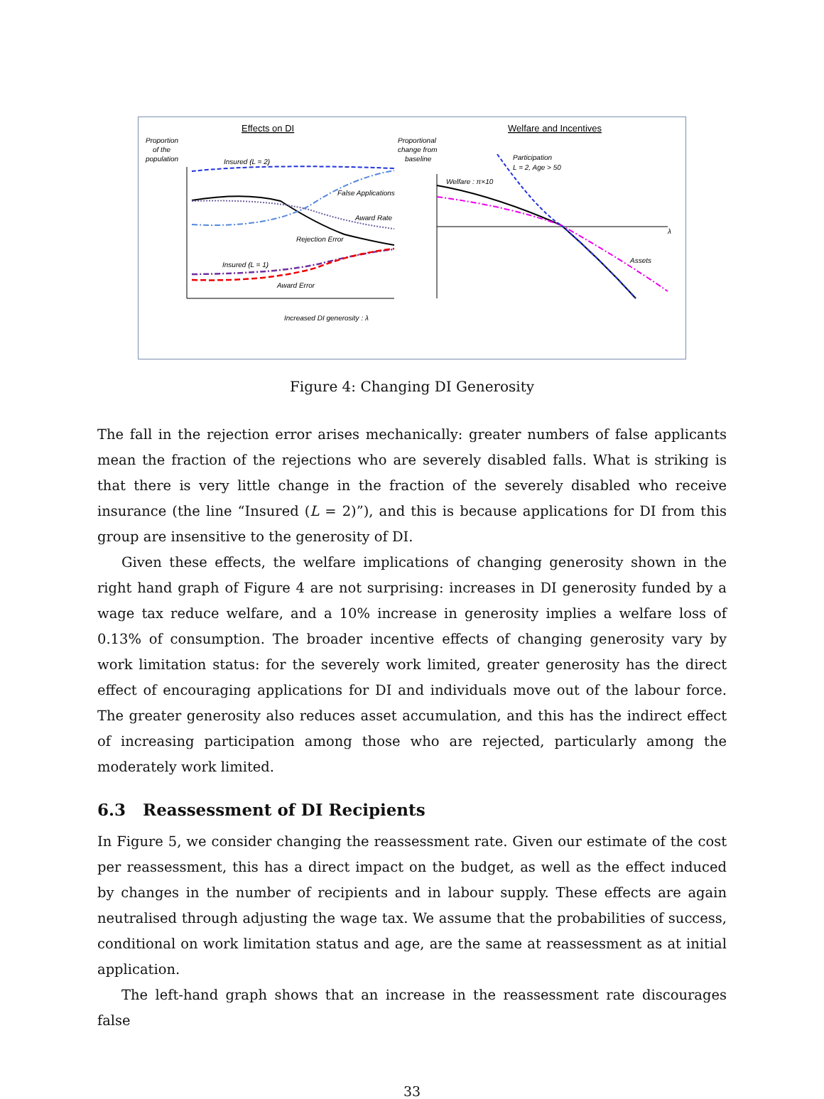Effects on DI
Welfare and Incentives
Proportion
of the
population
Proportional
change from
baseline
Insured (L = 2)
False Applications
Award Rate
Rejection Error
Insured (L = 1)
Award Error
Increased DI generosity : λ
Welfare : π×10
Participation
L = 2, Age > 50
Assets
λ
Figure 4: Changing DI Generosity
The fall in the rejection error arises mechanically: greater numbers of false applicants mean the fraction of the rejections who are severely disabled falls. What is striking is that there is very little change in the fraction of the severely disabled who receive insurance (the line “Insured (L = 2)”), and this is because applications for DI from this group are insensitive to the generosity of DI.
Given these effects, the welfare implications of changing generosity shown in the right hand graph of Figure 4 are not surprising: increases in DI generosity funded by a wage tax reduce welfare, and a 10% increase in generosity implies a welfare loss of 0.13% of consumption. The broader incentive effects of changing generosity vary by work limitation status: for the severely work limited, greater generosity has the direct effect of encouraging applications for DI and individuals move out of the labour force. The greater generosity also reduces asset accumulation, and this has the indirect effect of increasing participation among those who are rejected, particularly among the moderately work limited.
6.3 Reassessment of DI Recipients
In Figure 5, we consider changing the reassessment rate. Given our estimate of the cost per reassessment, this has a direct impact on the budget, as well as the effect induced by changes in the number of recipients and in labour supply. These effects are again neutralised through adjusting the wage tax. We assume that the probabilities of success, conditional on work limitation status and age, are the same at reassessment as at initial application.
The left-hand graph shows that an increase in the reassessment rate discourages false
33